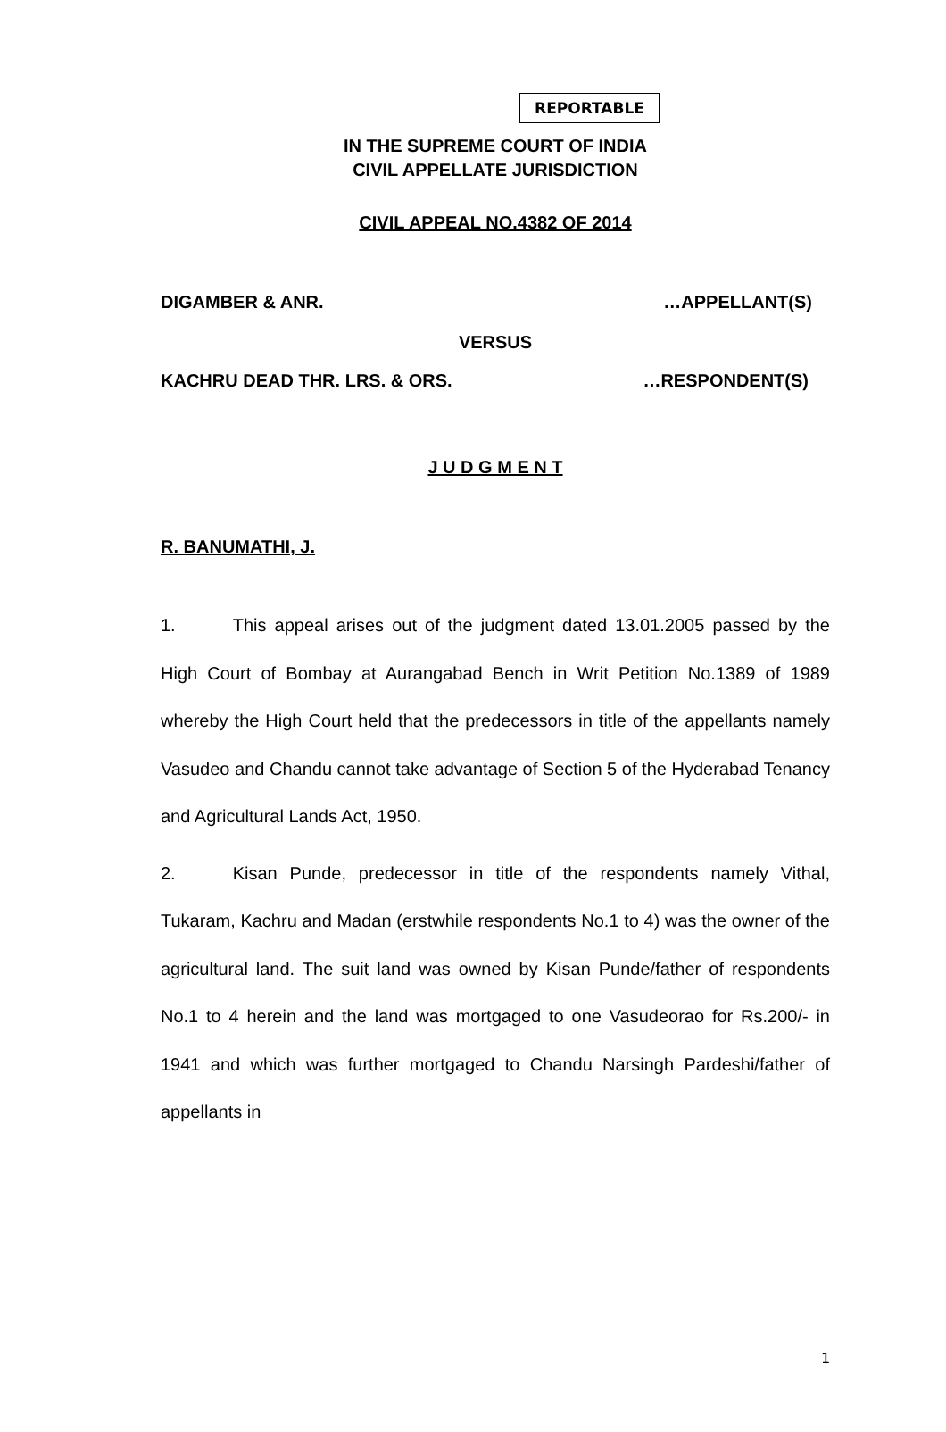REPORTABLE
IN THE SUPREME COURT OF INDIA
CIVIL APPELLATE JURISDICTION
CIVIL APPEAL NO.4382 OF 2014
DIGAMBER & ANR. …APPELLANT(S)
VERSUS
KACHRU DEAD THR. LRS. & ORS. …RESPONDENT(S)
J U D G M E N T
R. BANUMATHI, J.
1. This appeal arises out of the judgment dated 13.01.2005 passed by the High Court of Bombay at Aurangabad Bench in Writ Petition No.1389 of 1989 whereby the High Court held that the predecessors in title of the appellants namely Vasudeo and Chandu cannot take advantage of Section 5 of the Hyderabad Tenancy and Agricultural Lands Act, 1950.
2. Kisan Punde, predecessor in title of the respondents namely Vithal, Tukaram, Kachru and Madan (erstwhile respondents No.1 to 4) was the owner of the agricultural land. The suit land was owned by Kisan Punde/father of respondents No.1 to 4 herein and the land was mortgaged to one Vasudeorao for Rs.200/- in 1941 and which was further mortgaged to Chandu Narsingh Pardeshi/father of appellants in
1